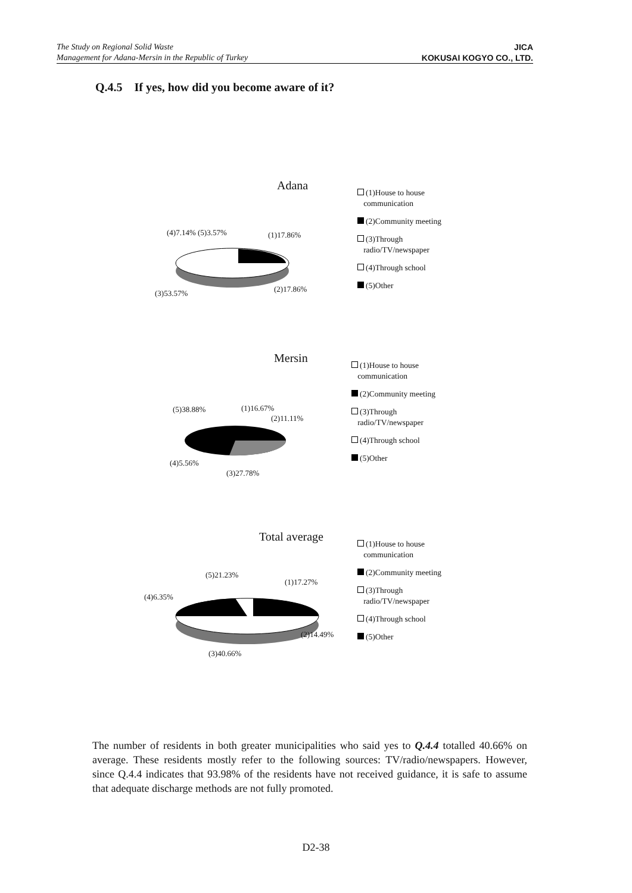The Study on Regional Solid Waste
Management for Adana-Mersin in the Republic of Turkey
JICA
KOKUSAI KOGYO CO., LTD.
Q.4.5 If yes, how did you become aware of it?
Adana
(4)7.14% (5)3.57% (1)17.86%
(3)53.57% (2)17.86%
(1)House to house
communication
(2)Community meeting
(3)Through
radio/TV/newspaper
(4)Through school
(5)Other
Mersin
(5)38.88% (1)16.67%
(2)11.11%
(4)5.56%
(3)27.78%
(1)House to house
communication
(2)Community meeting
(3)Through
radio/TV/newspaper
(4)Through school
(5)Other
Total average
(5)21.23%
(1)17.27%
(4)6.35%
(2)14.49%
(3)40.66%
(1)House to house
communication
(2)Community meeting
(3)Through
radio/TV/newspaper
(4)Through school
(5)Other
The number of residents in both greater municipalities who said yes to Q.4.4 totalled 40.66% on average. These residents mostly refer to the following sources: TV/radio/newspapers. However, since Q.4.4 indicates that 93.98% of the residents have not received guidance, it is safe to assume that adequate discharge methods are not fully promoted.
D2-38